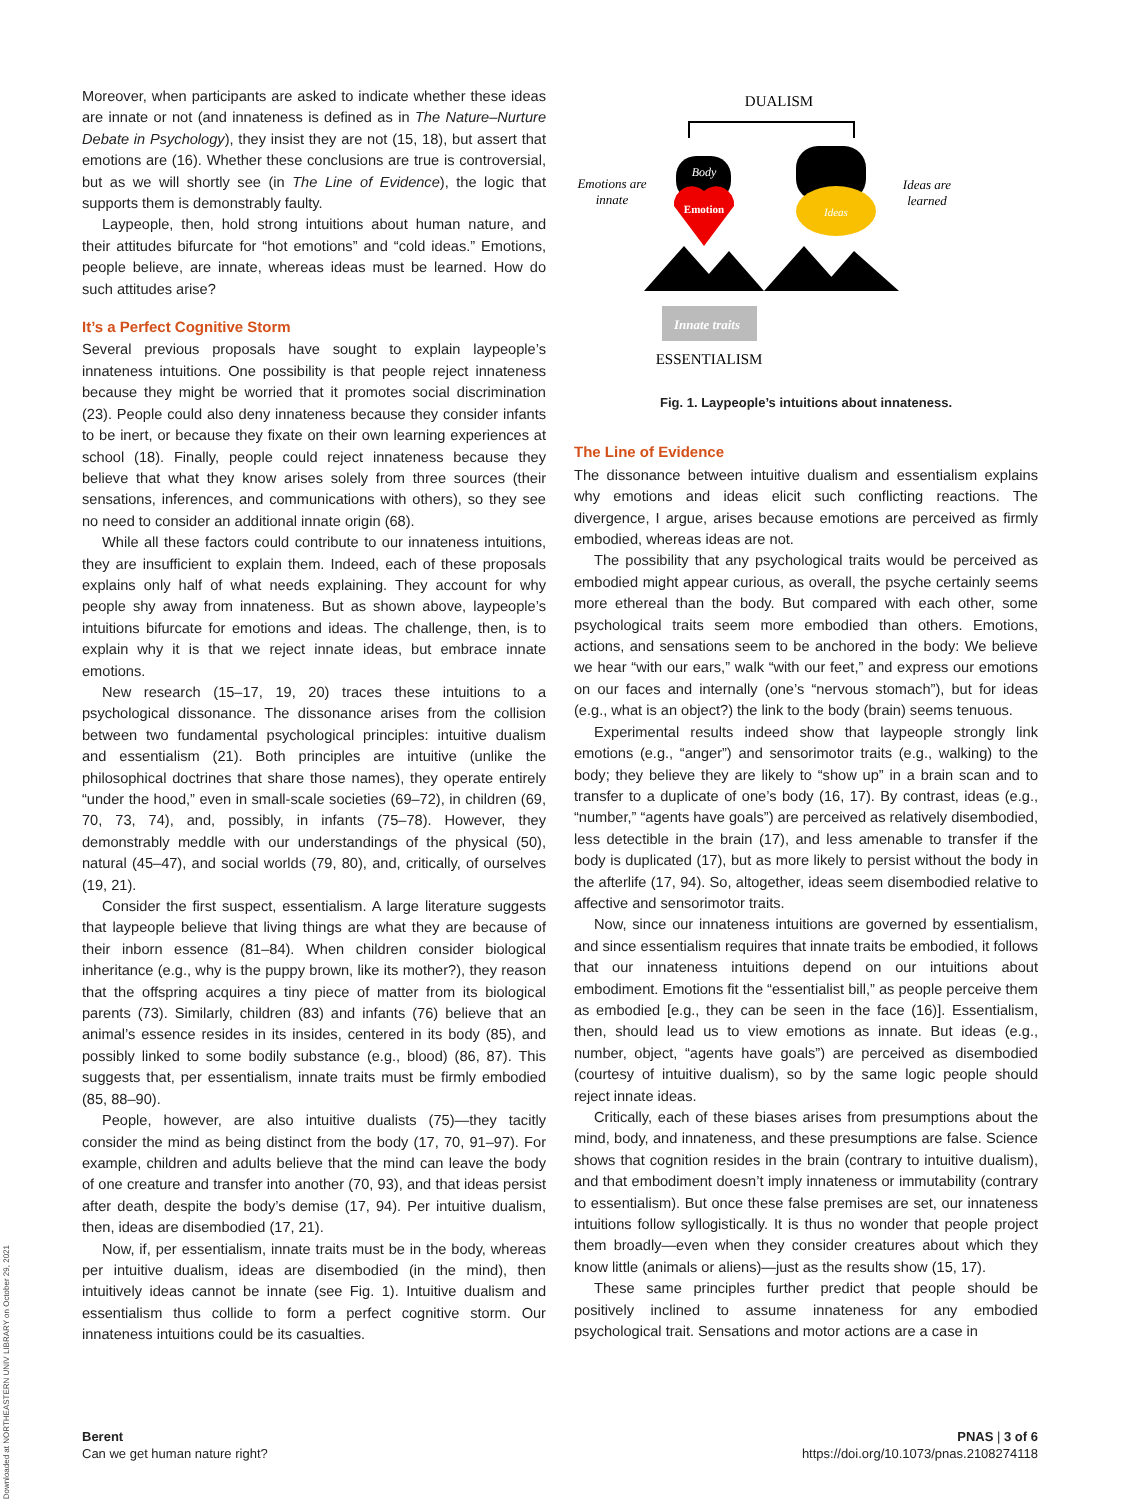Moreover, when participants are asked to indicate whether these ideas are innate or not (and innateness is defined as in The Nature–Nurture Debate in Psychology), they insist they are not (15, 18), but assert that emotions are (16). Whether these conclusions are true is controversial, but as we will shortly see (in The Line of Evidence), the logic that supports them is demonstrably faulty.
Laypeople, then, hold strong intuitions about human nature, and their attitudes bifurcate for “hot emotions” and “cold ideas.” Emotions, people believe, are innate, whereas ideas must be learned. How do such attitudes arise?
It’s a Perfect Cognitive Storm
Several previous proposals have sought to explain laypeople’s innateness intuitions. One possibility is that people reject innateness because they might be worried that it promotes social discrimination (23). People could also deny innateness because they consider infants to be inert, or because they fixate on their own learning experiences at school (18). Finally, people could reject innateness because they believe that what they know arises solely from three sources (their sensations, inferences, and communications with others), so they see no need to consider an additional innate origin (68).
While all these factors could contribute to our innateness intuitions, they are insufficient to explain them. Indeed, each of these proposals explains only half of what needs explaining. They account for why people shy away from innateness. But as shown above, laypeople’s intuitions bifurcate for emotions and ideas. The challenge, then, is to explain why it is that we reject innate ideas, but embrace innate emotions.
New research (15–17, 19, 20) traces these intuitions to a psychological dissonance. The dissonance arises from the collision between two fundamental psychological principles: intuitive dualism and essentialism (21). Both principles are intuitive (unlike the philosophical doctrines that share those names), they operate entirely “under the hood,” even in small-scale societies (69–72), in children (69, 70, 73, 74), and, possibly, in infants (75–78). However, they demonstrably meddle with our understandings of the physical (50), natural (45–47), and social worlds (79, 80), and, critically, of ourselves (19, 21).
Consider the first suspect, essentialism. A large literature suggests that laypeople believe that living things are what they are because of their inborn essence (81–84). When children consider biological inheritance (e.g., why is the puppy brown, like its mother?), they reason that the offspring acquires a tiny piece of matter from its biological parents (73). Similarly, children (83) and infants (76) believe that an animal’s essence resides in its insides, centered in its body (85), and possibly linked to some bodily substance (e.g., blood) (86, 87). This suggests that, per essentialism, innate traits must be firmly embodied (85, 88–90).
People, however, are also intuitive dualists (75)—they tacitly consider the mind as being distinct from the body (17, 70, 91–97). For example, children and adults believe that the mind can leave the body of one creature and transfer into another (70, 93), and that ideas persist after death, despite the body’s demise (17, 94). Per intuitive dualism, then, ideas are disembodied (17, 21).
Now, if, per essentialism, innate traits must be in the body, whereas per intuitive dualism, ideas are disembodied (in the mind), then intuitively ideas cannot be innate (see Fig. 1). Intuitive dualism and essentialism thus collide to form a perfect cognitive storm. Our innateness intuitions could be its casualties.
DUALISM
Emotions are
innate
Ideas are
learned
Body
Emotion
Ideas
Innate traits
ESSENTIALISM
Fig. 1. Laypeople’s intuitions about innateness.
The Line of Evidence
The dissonance between intuitive dualism and essentialism explains why emotions and ideas elicit such conflicting reactions. The divergence, I argue, arises because emotions are perceived as firmly embodied, whereas ideas are not.
The possibility that any psychological traits would be perceived as embodied might appear curious, as overall, the psyche certainly seems more ethereal than the body. But compared with each other, some psychological traits seem more embodied than others. Emotions, actions, and sensations seem to be anchored in the body: We believe we hear “with our ears,” walk “with our feet,” and express our emotions on our faces and internally (one’s “nervous stomach”), but for ideas (e.g., what is an object?) the link to the body (brain) seems tenuous.
Experimental results indeed show that laypeople strongly link emotions (e.g., “anger”) and sensorimotor traits (e.g., walking) to the body; they believe they are likely to “show up” in a brain scan and to transfer to a duplicate of one’s body (16, 17). By contrast, ideas (e.g., “number,” “agents have goals”) are perceived as relatively disembodied, less detectible in the brain (17), and less amenable to transfer if the body is duplicated (17), but as more likely to persist without the body in the afterlife (17, 94). So, altogether, ideas seem disembodied relative to affective and sensorimotor traits.
Now, since our innateness intuitions are governed by essentialism, and since essentialism requires that innate traits be embodied, it follows that our innateness intuitions depend on our intuitions about embodiment. Emotions fit the “essentialist bill,” as people perceive them as embodied [e.g., they can be seen in the face (16)]. Essentialism, then, should lead us to view emotions as innate. But ideas (e.g., number, object, “agents have goals”) are perceived as disembodied (courtesy of intuitive dualism), so by the same logic people should reject innate ideas.
Critically, each of these biases arises from presumptions about the mind, body, and innateness, and these presumptions are false. Science shows that cognition resides in the brain (contrary to intuitive dualism), and that embodiment doesn’t imply innateness or immutability (contrary to essentialism). But once these false premises are set, our innateness intuitions follow syllogistically. It is thus no wonder that people project them broadly—even when they consider creatures about which they know little (animals or aliens)—just as the results show (15, 17).
These same principles further predict that people should be positively inclined to assume innateness for any embodied psychological trait. Sensations and motor actions are a case in
Berent
Can we get human nature right?
PNAS | 3 of 6
https://doi.org/10.1073/pnas.2108274118
Downloaded at NORTHEASTERN UNIV LIBRARY on October 29, 2021